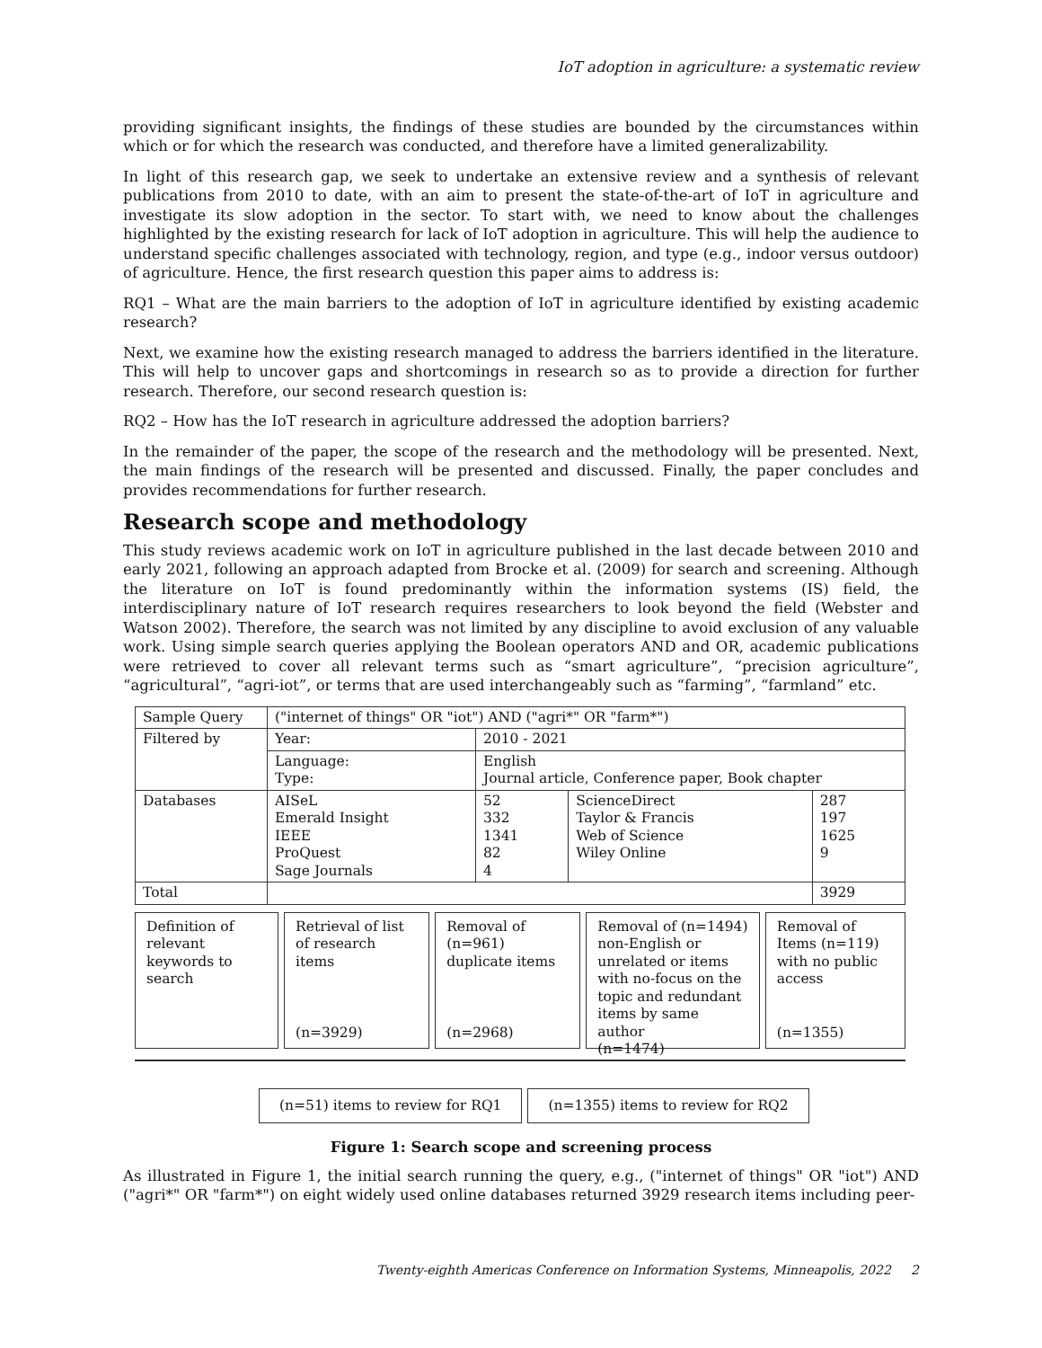IoT adoption in agriculture: a systematic review
providing significant insights, the findings of these studies are bounded by the circumstances within which or for which the research was conducted, and therefore have a limited generalizability.
In light of this research gap, we seek to undertake an extensive review and a synthesis of relevant publications from 2010 to date, with an aim to present the state-of-the-art of IoT in agriculture and investigate its slow adoption in the sector. To start with, we need to know about the challenges highlighted by the existing research for lack of IoT adoption in agriculture. This will help the audience to understand specific challenges associated with technology, region, and type (e.g., indoor versus outdoor) of agriculture. Hence, the first research question this paper aims to address is:
RQ1 – What are the main barriers to the adoption of IoT in agriculture identified by existing academic research?
Next, we examine how the existing research managed to address the barriers identified in the literature. This will help to uncover gaps and shortcomings in research so as to provide a direction for further research. Therefore, our second research question is:
RQ2 – How has the IoT research in agriculture addressed the adoption barriers?
In the remainder of the paper, the scope of the research and the methodology will be presented. Next, the main findings of the research will be presented and discussed. Finally, the paper concludes and provides recommendations for further research.
Research scope and methodology
This study reviews academic work on IoT in agriculture published in the last decade between 2010 and early 2021, following an approach adapted from Brocke et al. (2009) for search and screening. Although the literature on IoT is found predominantly within the information systems (IS) field, the interdisciplinary nature of IoT research requires researchers to look beyond the field (Webster and Watson 2002). Therefore, the search was not limited by any discipline to avoid exclusion of any valuable work. Using simple search queries applying the Boolean operators AND and OR, academic publications were retrieved to cover all relevant terms such as “smart agriculture”, “precision agriculture”, “agricultural”, “agri-iot”, or terms that are used interchangeably such as “farming”, “farmland” etc.
| Sample Query | ("internet of things" OR "iot") AND ("agri*" OR "farm*") | | | |
| Filtered by | Year: | 2010 - 2021 | | |
| | Language: Type: | English Journal article, Conference paper, Book chapter | | |
| Databases | AISeL Emerald Insight IEEE ProQuest Sage Journals | 52 332 1341 82 4 | ScienceDirect Taylor & Francis Web of Science Wiley Online | 287 197 1625 9 |
| Total | | | | 3929 |
Definition of relevant keywords to search
Retrieval of list of research items
(n=3929)
Removal of (n=961) duplicate items
(n=2968)
Removal of (n=1494) non-English or unrelated or items with no-focus on the topic and redundant items by same author
(n=1474)
Removal of Items (n=119) with no public access
(n=1355)
(n=51) items to review for RQ1 (n=1355) items to review for RQ2
Figure 1: Search scope and screening process
As illustrated in Figure 1, the initial search running the query, e.g., ("internet of things" OR "iot") AND ("agri*" OR "farm*") on eight widely used online databases returned 3929 research items including peer-
Twenty-eighth Americas Conference on Information Systems, Minneapolis, 2022 2